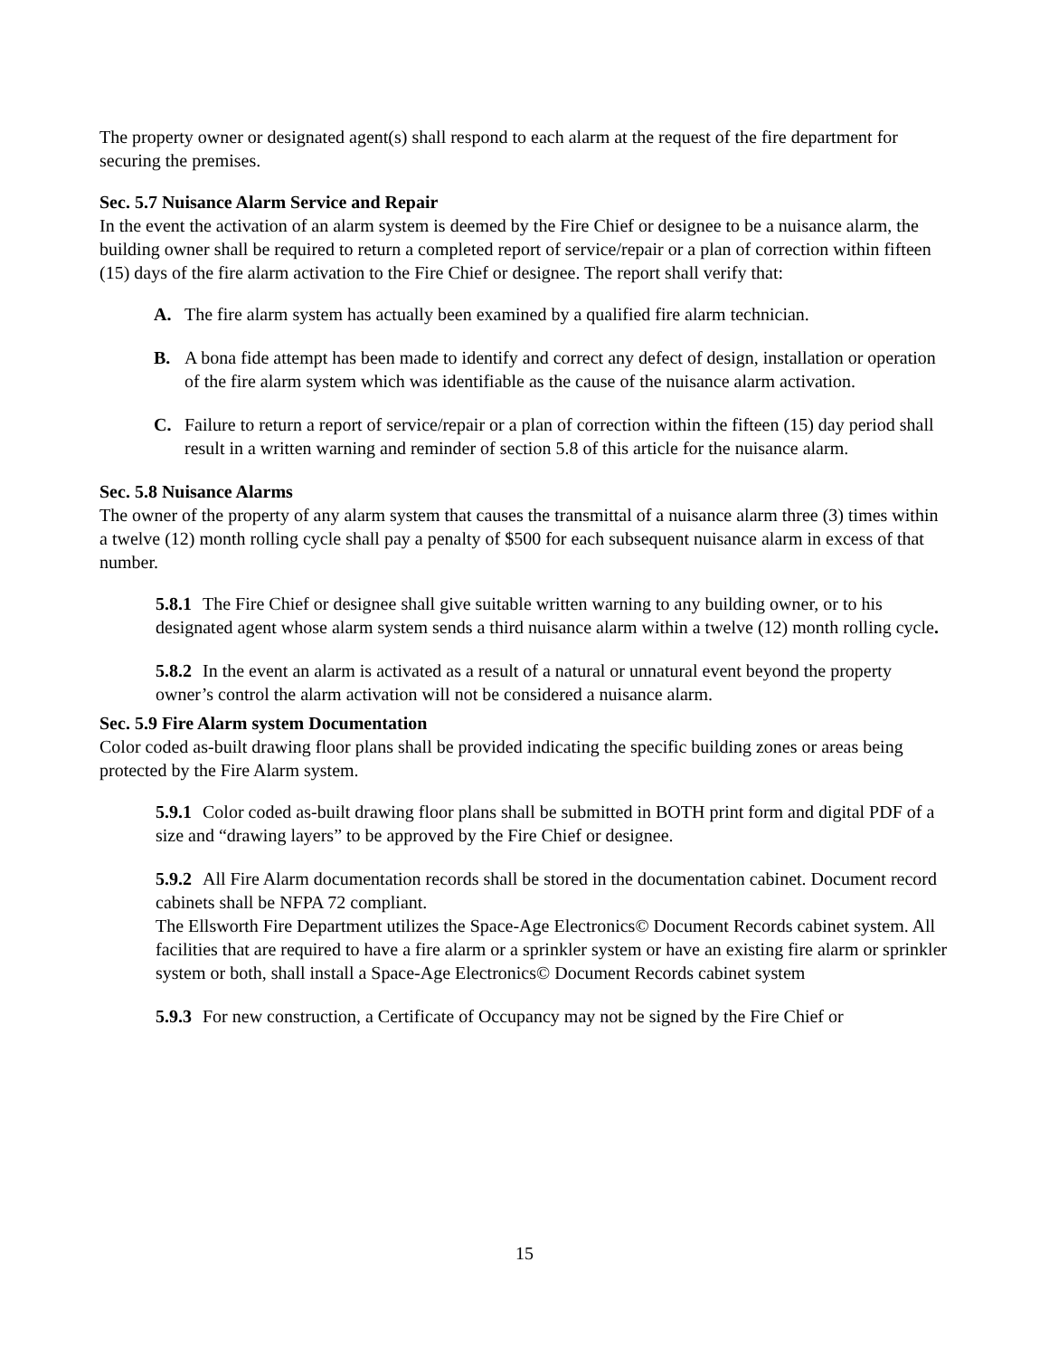The property owner or designated agent(s) shall respond to each alarm at the request of the fire department for securing the premises.
Sec. 5.7 Nuisance Alarm Service and Repair
In the event the activation of an alarm system is deemed by the Fire Chief or designee to be a nuisance alarm, the building owner shall be required to return a completed report of service/repair or a plan of correction within fifteen (15) days of the fire alarm activation to the Fire Chief or designee. The report shall verify that:
A. The fire alarm system has actually been examined by a qualified fire alarm technician.
B. A bona fide attempt has been made to identify and correct any defect of design, installation or operation of the fire alarm system which was identifiable as the cause of the nuisance alarm activation.
C. Failure to return a report of service/repair or a plan of correction within the fifteen (15) day period shall result in a written warning and reminder of section 5.8 of this article for the nuisance alarm.
Sec. 5.8 Nuisance Alarms
The owner of the property of any alarm system that causes the transmittal of a nuisance alarm three (3) times within a twelve (12) month rolling cycle shall pay a penalty of $500 for each subsequent nuisance alarm in excess of that number.
5.8.1 The Fire Chief or designee shall give suitable written warning to any building owner, or to his designated agent whose alarm system sends a third nuisance alarm within a twelve (12) month rolling cycle.
5.8.2 In the event an alarm is activated as a result of a natural or unnatural event beyond the property owner’s control the alarm activation will not be considered a nuisance alarm.
Sec. 5.9 Fire Alarm system Documentation
Color coded as-built drawing floor plans shall be provided indicating the specific building zones or areas being protected by the Fire Alarm system.
5.9.1 Color coded as-built drawing floor plans shall be submitted in BOTH print form and digital PDF of a size and “drawing layers” to be approved by the Fire Chief or designee.
5.9.2 All Fire Alarm documentation records shall be stored in the documentation cabinet. Document record cabinets shall be NFPA 72 compliant.
The Ellsworth Fire Department utilizes the Space-Age Electronics© Document Records cabinet system. All facilities that are required to have a fire alarm or a sprinkler system or have an existing fire alarm or sprinkler system or both, shall install a Space-Age Electronics© Document Records cabinet system
5.9.3 For new construction, a Certificate of Occupancy may not be signed by the Fire Chief or
15